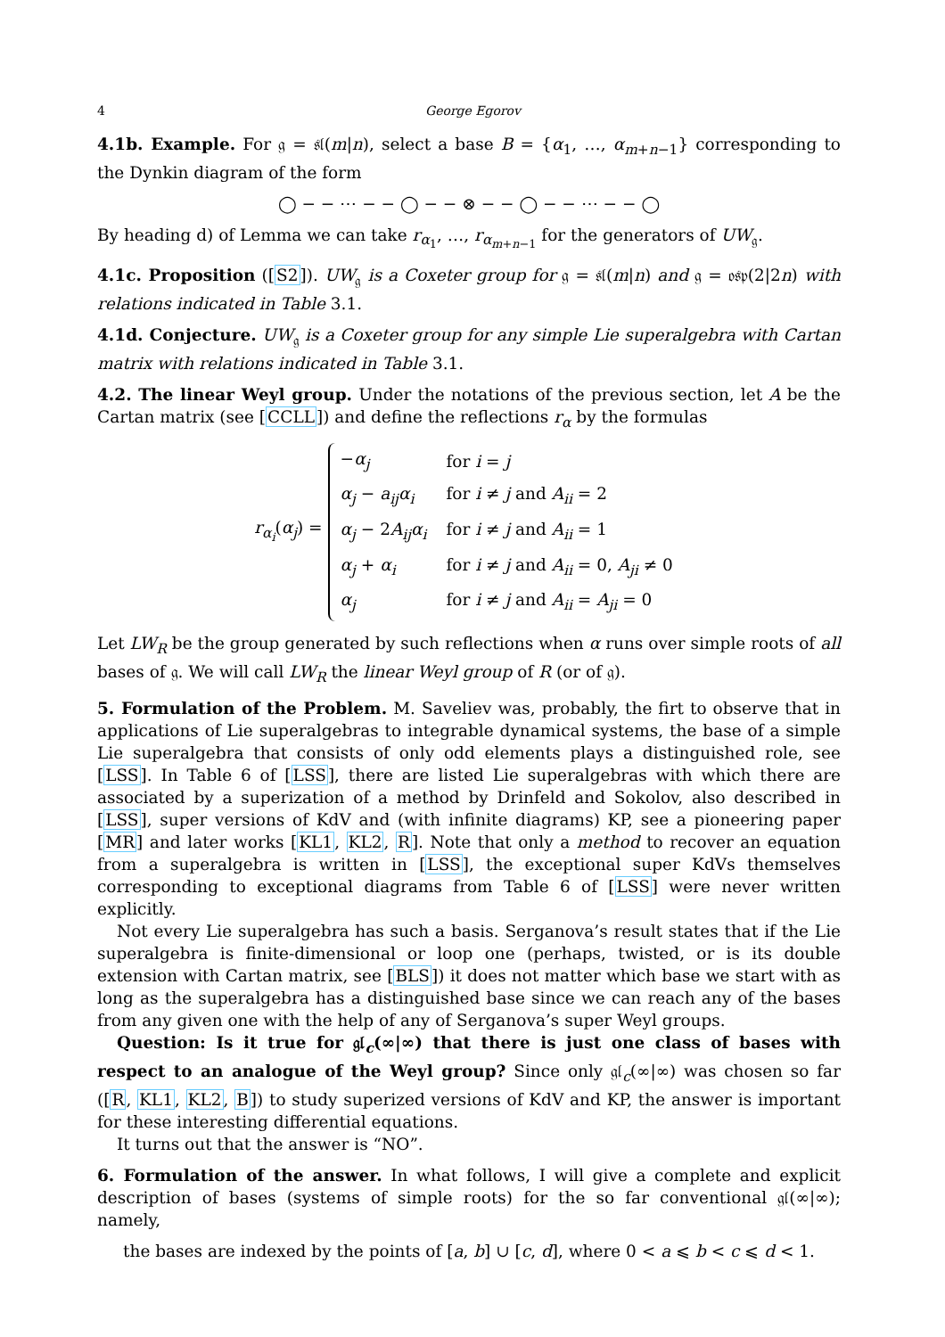4 George Egorov
4.1b. Example. For 𝔤 = 𝔰𝔩(m|n), select a base B = {α<sub>1</sub>, …, α<sub>m+n−1</sub>} corresponding to the Dynkin diagram of the form
◯ − − ⋯ − − ◯ − − ⊗ − − ◯ − − ⋯ − − ◯
By heading d) of Lemma we can take r<sub>α<sub>1</sub></sub>, …, r<sub>α<sub>m+n−1</sub></sub> for the generators of UW<sub>𝔤</sub>.
4.1c. Proposition ([S2]). UW<sub>𝔤</sub> is a Coxeter group for 𝔤 = 𝔰𝔩(m|n) and 𝔤 = 𝔬𝔰𝔭(2|2n) with relations indicated in Table 3.1.
4.1d. Conjecture. UW<sub>𝔤</sub> is a Coxeter group for any simple Lie superalgebra with Cartan matrix with relations indicated in Table 3.1.
4.2. The linear Weyl group. Under the notations of the previous section, let A be the Cartan matrix (see [CCLL]) and define the reflections r<sub>α</sub> by the formulas
r<sub>α<sub>i</sub></sub>(α<sub>j</sub>) =
| − α<sub>j</sub> | for i = j |
| α<sub>j</sub> − a<sub>ij</sub> α<sub>i</sub> | for i ≠ j and A<sub>ii</sub> = 2 |
| α<sub>j</sub> − 2 A<sub>ij</sub> α<sub>i</sub> | for i ≠ j and A<sub>ii</sub> = 1 |
| α<sub>j</sub> + α<sub>i</sub> | for i ≠ j and A<sub>ii</sub> = 0, A<sub>ji</sub> ≠ 0 |
| α<sub>j</sub> | for i ≠ j and A<sub>ii</sub> = A<sub>ji</sub> = 0 |
Let LW<sub>R</sub> be the group generated by such reflections when α runs over simple roots of all bases of 𝔤. We will call LW<sub>R</sub> the linear Weyl group of R (or of 𝔤).
5. Formulation of the Problem. M. Saveliev was, probably, the firt to observe that in applications of Lie superalgebras to integrable dynamical systems, the base of a simple Lie superalgebra that consists of only odd elements plays a distinguished role, see [LSS]. In Table 6 of [LSS], there are listed Lie superalgebras with which there are associated by a superization of a method by Drinfeld and Sokolov, also described in [LSS], super versions of KdV and (with infinite diagrams) KP, see a pioneering paper [MR] and later works [KL1, KL2, R]. Note that only a method to recover an equation from a superalgebra is written in [LSS], the exceptional super KdVs themselves corresponding to exceptional diagrams from Table 6 of [LSS] were never written explicitly.
Not every Lie superalgebra has such a basis. Serganova’s result states that if the Lie superalgebra is finite-dimensional or loop one (perhaps, twisted, or is its double extension with Cartan matrix, see [BLS]) it does not matter which base we start with as long as the superalgebra has a distinguished base since we can reach any of the bases from any given one with the help of any of Serganova’s super Weyl groups.
Question: Is it true for 𝔤𝔩<sub>c</sub>(∞|∞) that there is just one class of bases with respect to an analogue of the Weyl group? Since only 𝔤𝔩<sub>c</sub>(∞|∞) was chosen so far ([R, KL1, KL2, B]) to study superized versions of KdV and KP, the answer is important for these interesting differential equations.
It turns out that the answer is “NO”.
6. Formulation of the answer. In what follows, I will give a complete and explicit description of bases (systems of simple roots) for the so far conventional 𝔤𝔩(∞|∞); namely,
the bases are indexed by the points of [a, b] ∪ [c, d], where 0 < a ⩽ b < c ⩽ d < 1.